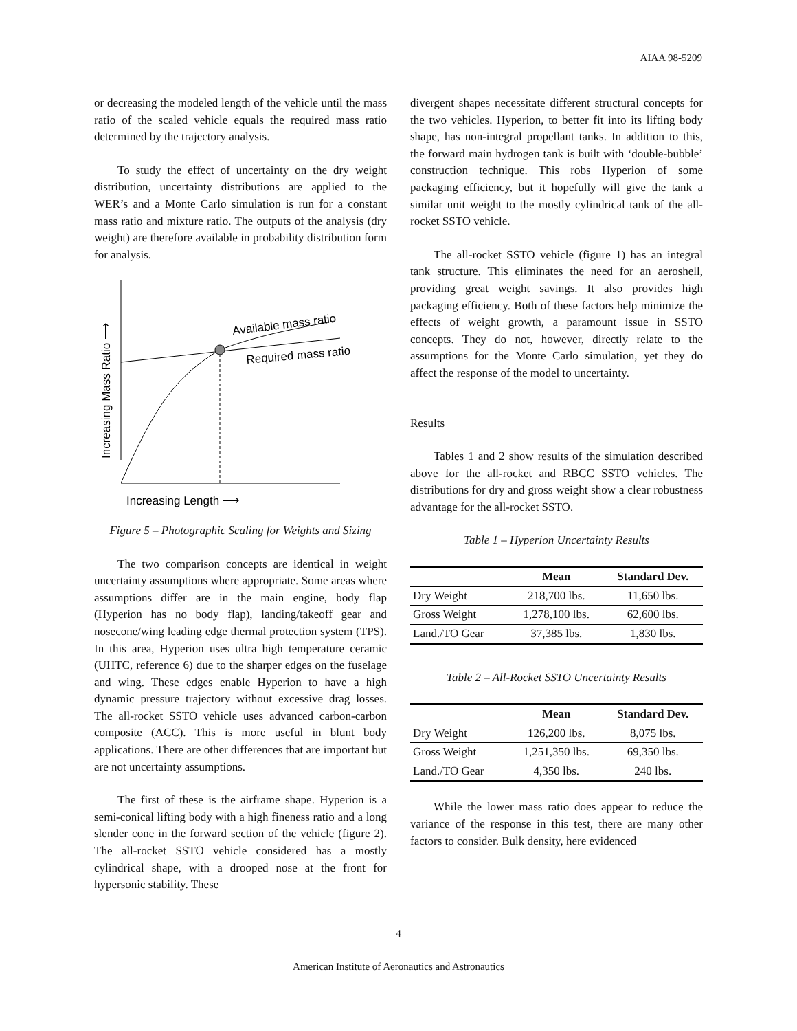AIAA 98-5209
or decreasing the modeled length of the vehicle until the mass ratio of the scaled vehicle equals the required mass ratio determined by the trajectory analysis.
To study the effect of uncertainty on the dry weight distribution, uncertainty distributions are applied to the WER’s and a Monte Carlo simulation is run for a constant mass ratio and mixture ratio. The outputs of the analysis (dry weight) are therefore available in probability distribution form for analysis.
Available mass ratio
Required mass ratio
Increasing Mass Ratio ⟶
Increasing Length ⟶
Figure 5 – Photographic Scaling for Weights and Sizing
The two comparison concepts are identical in weight uncertainty assumptions where appropriate. Some areas where assumptions differ are in the main engine, body flap (Hyperion has no body flap), landing/takeoff gear and nosecone/wing leading edge thermal protection system (TPS). In this area, Hyperion uses ultra high temperature ceramic (UHTC, reference 6) due to the sharper edges on the fuselage and wing. These edges enable Hyperion to have a high dynamic pressure trajectory without excessive drag losses. The all-rocket SSTO vehicle uses advanced carbon-carbon composite (ACC). This is more useful in blunt body applications. There are other differences that are important but are not uncertainty assumptions.
The first of these is the airframe shape. Hyperion is a semi-conical lifting body with a high fineness ratio and a long slender cone in the forward section of the vehicle (figure 2). The all-rocket SSTO vehicle considered has a mostly cylindrical shape, with a drooped nose at the front for hypersonic stability. These
divergent shapes necessitate different structural concepts for the two vehicles. Hyperion, to better fit into its lifting body shape, has non-integral propellant tanks. In addition to this, the forward main hydrogen tank is built with ‘double-bubble’ construction technique. This robs Hyperion of some packaging efficiency, but it hopefully will give the tank a similar unit weight to the mostly cylindrical tank of the all-rocket SSTO vehicle.
The all-rocket SSTO vehicle (figure 1) has an integral tank structure. This eliminates the need for an aeroshell, providing great weight savings. It also provides high packaging efficiency. Both of these factors help minimize the effects of weight growth, a paramount issue in SSTO concepts. They do not, however, directly relate to the assumptions for the Monte Carlo simulation, yet they do affect the response of the model to uncertainty.
Results
Tables 1 and 2 show results of the simulation described above for the all-rocket and RBCC SSTO vehicles. The distributions for dry and gross weight show a clear robustness advantage for the all-rocket SSTO.
Table 1 – Hyperion Uncertainty Results
| | Mean | Standard Dev. |
| --- | --- | --- |
| Dry Weight | 218,700 lbs. | 11,650 lbs. |
| Gross Weight | 1,278,100 lbs. | 62,600 lbs. |
| Land./TO Gear | 37,385 lbs. | 1,830 lbs. |
Table 2 – All-Rocket SSTO Uncertainty Results
| | Mean | Standard Dev. |
| --- | --- | --- |
| Dry Weight | 126,200 lbs. | 8,075 lbs. |
| Gross Weight | 1,251,350 lbs. | 69,350 lbs. |
| Land./TO Gear | 4,350 lbs. | 240 lbs. |
While the lower mass ratio does appear to reduce the variance of the response in this test, there are many other factors to consider. Bulk density, here evidenced
4
American Institute of Aeronautics and Astronautics